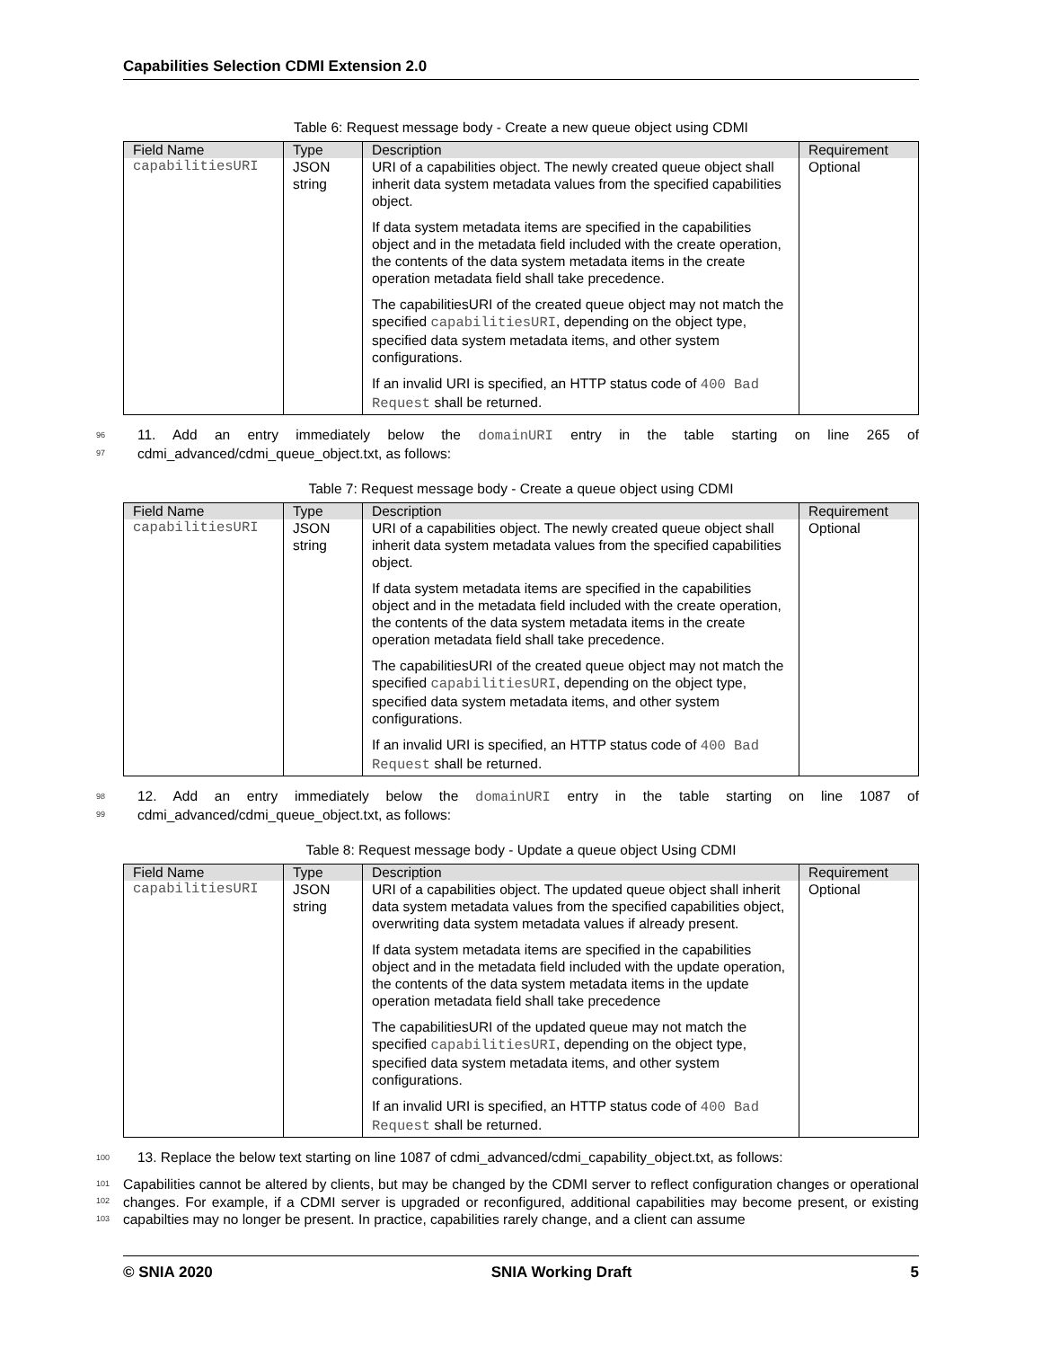Capabilities Selection CDMI Extension 2.0
Table 6: Request message body - Create a new queue object using CDMI
| Field Name | Type | Description | Requirement |
| --- | --- | --- | --- |
| capabilitiesURI | JSON string | URI of a capabilities object. The newly created queue object shall inherit data system metadata values from the specified capabilities object. If data system metadata items are specified in the capabilities object and in the metadata field included with the create operation, the contents of the data system metadata items in the create operation metadata field shall take precedence. The capabilitiesURI of the created queue object may not match the specified capabilitiesURI , depending on the object type, specified data system metadata items, and other system configurations. If an invalid URI is specified, an HTTP status code of 400 Bad Request shall be returned. | Optional |
96 11. Add an entry immediately below the domainURI entry in the table starting on line 265 of cdmi_advanced/cdmi_queue_object.txt, as follows:
97
Table 7: Request message body - Create a queue object using CDMI
| Field Name | Type | Description | Requirement |
| --- | --- | --- | --- |
| capabilitiesURI | JSON string | URI of a capabilities object. The newly created queue object shall inherit data system metadata values from the specified capabilities object. If data system metadata items are specified in the capabilities object and in the metadata field included with the create operation, the contents of the data system metadata items in the create operation metadata field shall take precedence. The capabilitiesURI of the created queue object may not match the specified capabilitiesURI , depending on the object type, specified data system metadata items, and other system configurations. If an invalid URI is specified, an HTTP status code of 400 Bad Request shall be returned. | Optional |
98 12. Add an entry immediately below the domainURI entry in the table starting on line 1087 of cdmi_advanced/cdmi_queue_object.txt, as follows:
99
Table 8: Request message body - Update a queue object Using CDMI
| Field Name | Type | Description | Requirement |
| --- | --- | --- | --- |
| capabilitiesURI | JSON string | URI of a capabilities object. The updated queue object shall inherit data system metadata values from the specified capabilities object, overwriting data system metadata values if already present. If data system metadata items are specified in the capabilities object and in the metadata field included with the update operation, the contents of the data system metadata items in the update operation metadata field shall take precedence The capabilitiesURI of the updated queue may not match the specified capabilitiesURI , depending on the object type, specified data system metadata items, and other system configurations. If an invalid URI is specified, an HTTP status code of 400 Bad Request shall be returned. | Optional |
100 13. Replace the below text starting on line 1087 of cdmi_advanced/cdmi_capability_object.txt, as follows:
101 Capabilities cannot be altered by clients, but may be changed by the CDMI server to reflect configuration changes or
102
operational changes. For example, if a CDMI server is upgraded or reconfigured, additional capabilities may become
103
present, or existing capabilties may no longer be present. In practice, capabilities rarely change, and a client can assume
© SNIA 2020 SNIA Working Draft 5